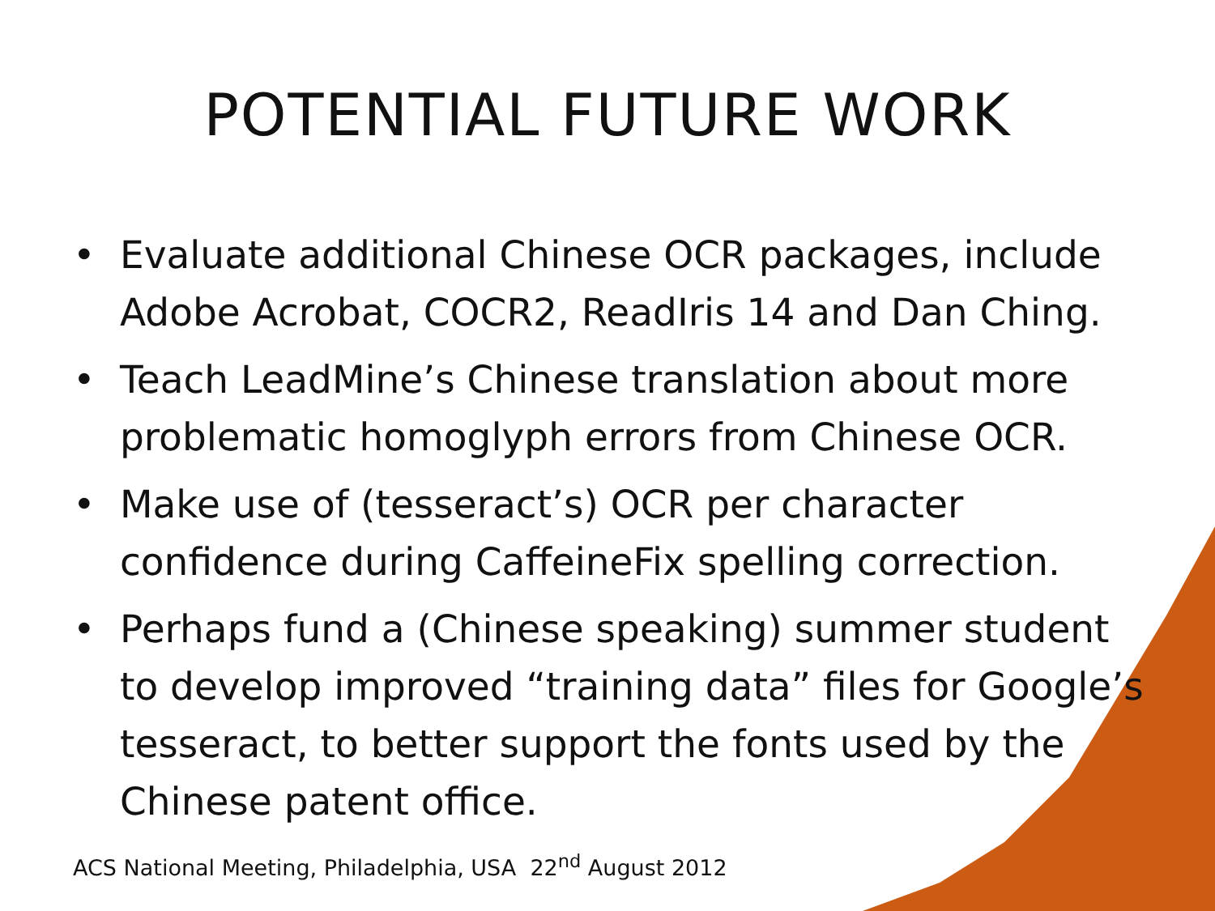POTENTIAL FUTURE WORK
• Evaluate additional Chinese OCR packages, include Adobe Acrobat, COCR2, ReadIris 14 and Dan Ching.
• Teach LeadMine’s Chinese translation about more problematic homoglyph errors from Chinese OCR.
• Make use of (tesseract’s) OCR per character confidence during CaffeineFix spelling correction.
• Perhaps fund a (Chinese speaking) summer student to develop improved “training data” files for Google’s tesseract, to better support the fonts used by the Chinese patent office.
ACS National Meeting, Philadelphia, USA 22<sup>nd</sup> August 2012